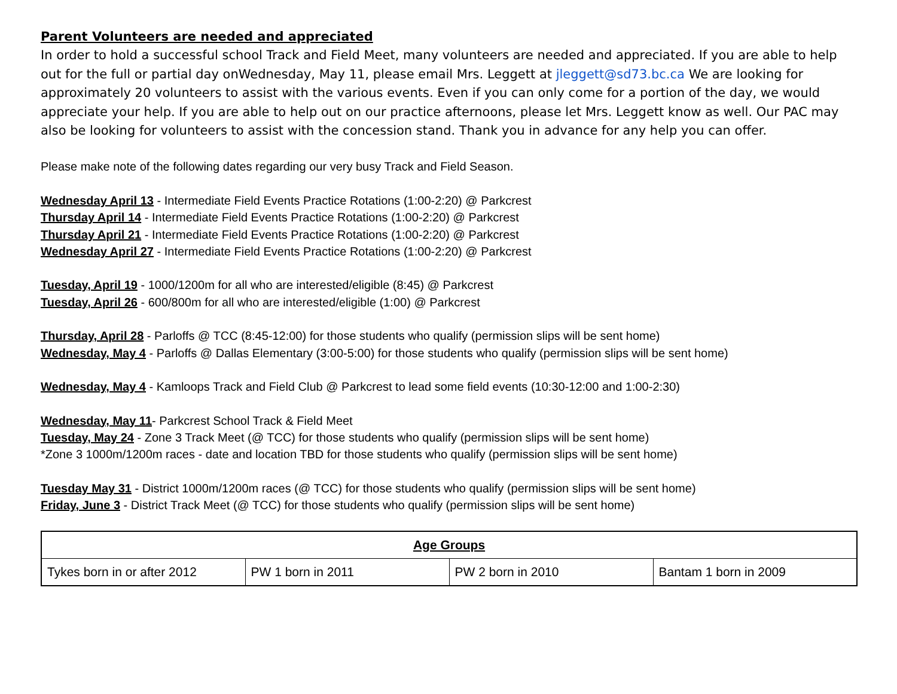Parent Volunteers are needed and appreciated
In order to hold a successful school Track and Field Meet, many volunteers are needed and appreciated. If you are able to help out for the full or partial day onWednesday, May 11, please email Mrs. Leggett at jleggett@sd73.bc.ca We are looking for approximately 20 volunteers to assist with the various events. Even if you can only come for a portion of the day, we would appreciate your help. If you are able to help out on our practice afternoons, please let Mrs. Leggett know as well. Our PAC may also be looking for volunteers to assist with the concession stand. Thank you in advance for any help you can offer.
Please make note of the following dates regarding our very busy Track and Field Season.
Wednesday April 13 - Intermediate Field Events Practice Rotations (1:00-2:20) @ Parkcrest
Thursday April 14 - Intermediate Field Events Practice Rotations (1:00-2:20) @ Parkcrest
Thursday April 21 - Intermediate Field Events Practice Rotations (1:00-2:20) @ Parkcrest
Wednesday April 27 - Intermediate Field Events Practice Rotations (1:00-2:20) @ Parkcrest
Tuesday, April 19 - 1000/1200m for all who are interested/eligible (8:45) @ Parkcrest
Tuesday, April 26 - 600/800m for all who are interested/eligible (1:00) @ Parkcrest
Thursday, April 28 - Parloffs @ TCC (8:45-12:00) for those students who qualify (permission slips will be sent home)
Wednesday, May 4 - Parloffs @ Dallas Elementary (3:00-5:00) for those students who qualify (permission slips will be sent home)
Wednesday, May 4 - Kamloops Track and Field Club @ Parkcrest to lead some field events (10:30-12:00 and 1:00-2:30)
Wednesday, May 11- Parkcrest School Track & Field Meet
Tuesday, May 24 - Zone 3 Track Meet (@ TCC) for those students who qualify (permission slips will be sent home)
*Zone 3 1000m/1200m races - date and location TBD for those students who qualify (permission slips will be sent home)
Tuesday May 31 - District 1000m/1200m races (@ TCC) for those students who qualify (permission slips will be sent home)
Friday, June 3 - District Track Meet (@ TCC) for those students who qualify (permission slips will be sent home)
| Age Groups | | | |
| --- | --- | --- | --- |
| Tykes born in or after 2012 | PW 1 born in 2011 | PW 2 born in 2010 | Bantam 1 born in 2009 |